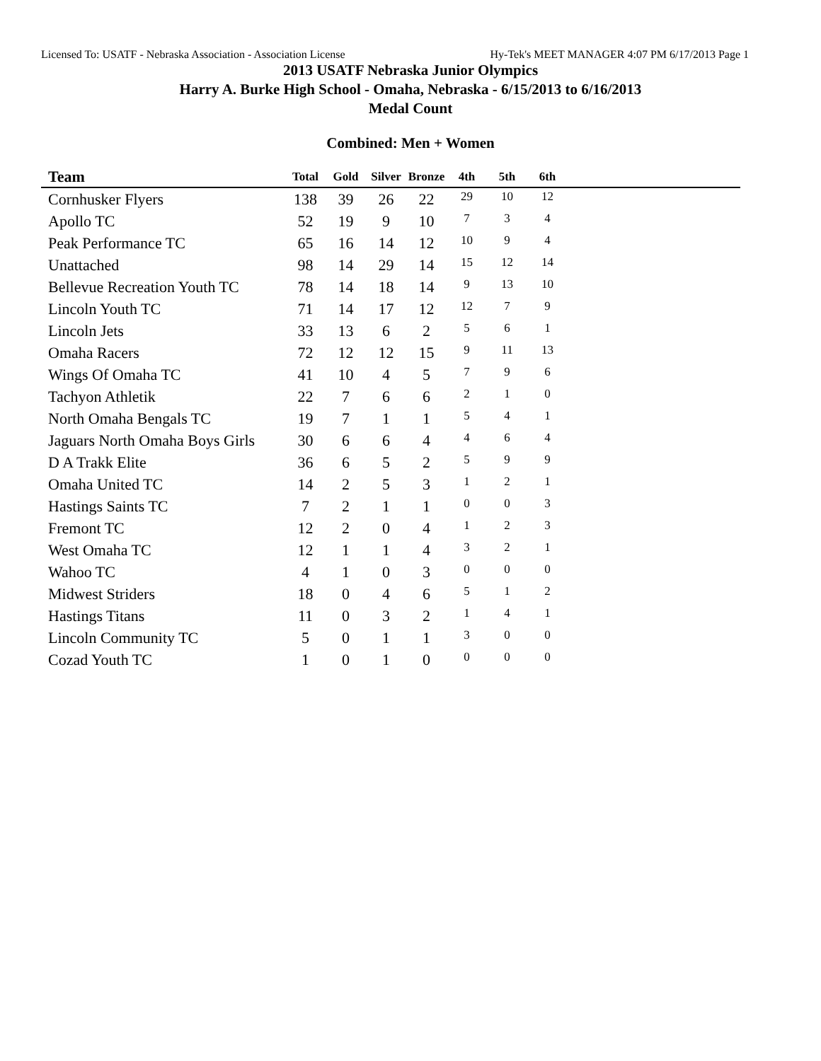Licensed To: USATF - Nebraska Association - Association License Hy-Tek's MEET MANAGER 4:07 PM 6/17/2013 Page 1
2013 USATF Nebraska Junior Olympics
Harry A. Burke High School - Omaha, Nebraska - 6/15/2013 to 6/16/2013
Medal Count
Combined: Men + Women
| Team | Total | Gold | Silver | Bronze | 4th | 5th | 6th | |
| --- | --- | --- | --- | --- | --- | --- | --- | --- |
| Cornhusker Flyers | 138 | 39 | 26 | 22 | 29 | 10 | 12 | |
| Apollo TC | 52 | 19 | 9 | 10 | 7 | 3 | 4 | |
| Peak Performance TC | 65 | 16 | 14 | 12 | 10 | 9 | 4 | |
| Unattached | 98 | 14 | 29 | 14 | 15 | 12 | 14 | |
| Bellevue Recreation Youth TC | 78 | 14 | 18 | 14 | 9 | 13 | 10 | |
| Lincoln Youth TC | 71 | 14 | 17 | 12 | 12 | 7 | 9 | |
| Lincoln Jets | 33 | 13 | 6 | 2 | 5 | 6 | 1 | |
| Omaha Racers | 72 | 12 | 12 | 15 | 9 | 11 | 13 | |
| Wings Of Omaha TC | 41 | 10 | 4 | 5 | 7 | 9 | 6 | |
| Tachyon Athletik | 22 | 7 | 6 | 6 | 2 | 1 | 0 | |
| North Omaha Bengals TC | 19 | 7 | 1 | 1 | 5 | 4 | 1 | |
| Jaguars North Omaha Boys Girls | 30 | 6 | 6 | 4 | 4 | 6 | 4 | |
| D A Trakk Elite | 36 | 6 | 5 | 2 | 5 | 9 | 9 | |
| Omaha United TC | 14 | 2 | 5 | 3 | 1 | 2 | 1 | |
| Hastings Saints TC | 7 | 2 | 1 | 1 | 0 | 0 | 3 | |
| Fremont TC | 12 | 2 | 0 | 4 | 1 | 2 | 3 | |
| West Omaha TC | 12 | 1 | 1 | 4 | 3 | 2 | 1 | |
| Wahoo TC | 4 | 1 | 0 | 3 | 0 | 0 | 0 | |
| Midwest Striders | 18 | 0 | 4 | 6 | 5 | 1 | 2 | |
| Hastings Titans | 11 | 0 | 3 | 2 | 1 | 4 | 1 | |
| Lincoln Community TC | 5 | 0 | 1 | 1 | 3 | 0 | 0 | |
| Cozad Youth TC | 1 | 0 | 1 | 0 | 0 | 0 | 0 | |